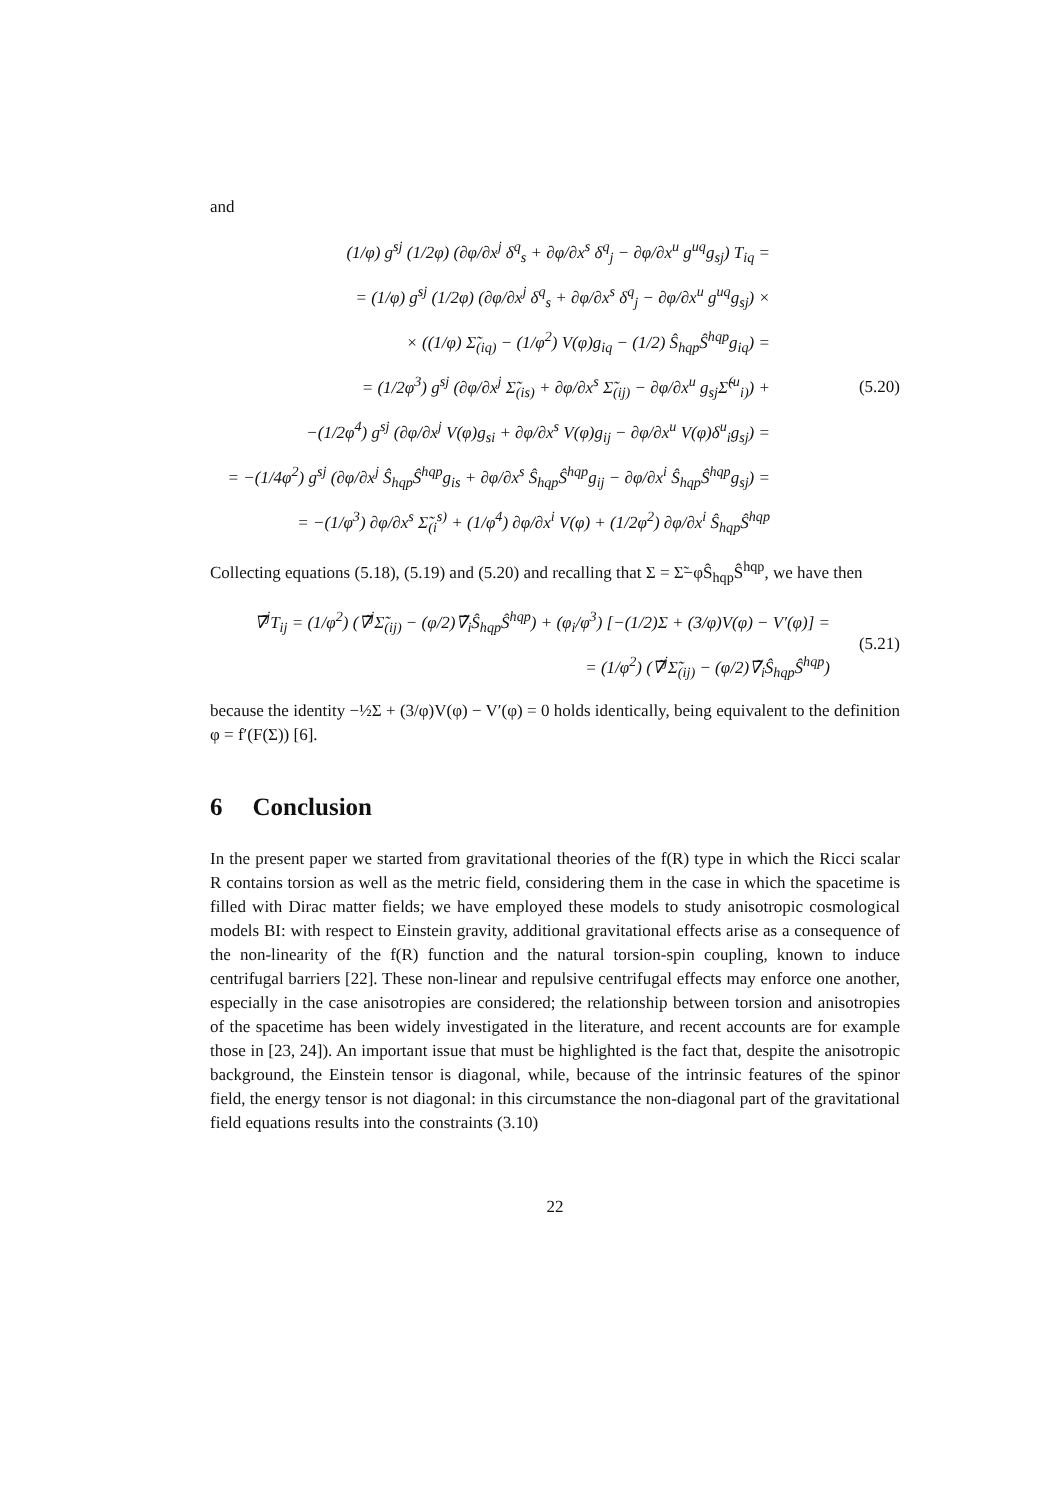and
(1/φ) g<sup>sj</sup> (1/2φ) (∂φ/∂x<sup>j</sup> δ<sup>q</sup><sub>s</sub> + ∂φ/∂x<sup>s</sup> δ<sup>q</sup><sub>j</sub> − ∂φ/∂x<sup>u</sup> g<sup>uq</sup>g<sub>sj</sub>) T<sub>iq</sub> =
= (1/φ) g<sup>sj</sup> (1/2φ) (∂φ/∂x<sup>j</sup> δ<sup>q</sup><sub>s</sub> + ∂φ/∂x<sup>s</sup> δ<sup>q</sup><sub>j</sub> − ∂φ/∂x<sup>u</sup> g<sup>uq</sup>g<sub>sj</sub>) ×
× ((1/φ) Σ̃<sub>(iq)</sub> − (1/φ<sup>2</sup>) V(φ)g<sub>iq</sub> − (1/2) Ŝ<sub>hqp</sub>Ŝ<sup>hqp</sup>g<sub>iq</sub>) =
= (1/2φ<sup>3</sup>) g<sup>sj</sup> (∂φ/∂x<sup>j</sup> Σ̃<sub>(is)</sub> + ∂φ/∂x<sup>s</sup> Σ̃<sub>(ij)</sub> − ∂φ/∂x<sup>u</sup> g<sub>sj</sub>Σ̃<sup>(u</sup><sub>i)</sub>) +
−(1/2φ<sup>4</sup>) g<sup>sj</sup> (∂φ/∂x<sup>j</sup> V(φ)g<sub>si</sub> + ∂φ/∂x<sup>s</sup> V(φ)g<sub>ij</sub> − ∂φ/∂x<sup>u</sup> V(φ)δ<sup>u</sup><sub>i</sub>g<sub>sj</sub>) =
= −(1/4φ<sup>2</sup>) g<sup>sj</sup> (∂φ/∂x<sup>j</sup> Ŝ<sub>hqp</sub>Ŝ<sup>hqp</sup>g<sub>is</sub> + ∂φ/∂x<sup>s</sup> Ŝ<sub>hqp</sub>Ŝ<sup>hqp</sup>g<sub>ij</sub> − ∂φ/∂x<sup>i</sup> Ŝ<sub>hqp</sub>Ŝ<sup>hqp</sup>g<sub>sj</sub>) =
= −(1/φ<sup>3</sup>) ∂φ/∂x<sup>s</sup> Σ̃<sub>(i</sub><sup>s)</sup> + (1/φ<sup>4</sup>) ∂φ/∂x<sup>i</sup> V(φ) + (1/2φ<sup>2</sup>) ∂φ/∂x<sup>i</sup> Ŝ<sub>hqp</sub>Ŝ<sup>hqp</sup>
(5.20)
Collecting equations (5.18), (5.19) and (5.20) and recalling that Σ = Σ̃−φŜ<sub>hqp</sub>Ŝ<sup>hqp</sup>, we have then
∇̄<sup>j</sup>T<sub>ij</sub> = (1/φ<sup>2</sup>) (∇̃<sup>j</sup>Σ̃<sub>(ij)</sub> − (φ/2)∇̃<sub>i</sub>Ŝ<sub>hqp</sub>Ŝ<sup>hqp</sup>) + (φ<sub>i</sub>/φ<sup>3</sup>) [−(1/2)Σ + (3/φ)V(φ) − V′(φ)] =
= (1/φ<sup>2</sup>) (∇̃<sup>j</sup>Σ̃<sub>(ij)</sub> − (φ/2)∇̃<sub>i</sub>Ŝ<sub>hqp</sub>Ŝ<sup>hqp</sup>)
(5.21)
because the identity −½Σ + (3/φ)V(φ) − V′(φ) = 0 holds identically, being equivalent to the definition φ = f′(F(Σ)) [6].
6 Conclusion
In the present paper we started from gravitational theories of the f(R) type in which the Ricci scalar R contains torsion as well as the metric field, considering them in the case in which the spacetime is filled with Dirac matter fields; we have employed these models to study anisotropic cosmological models BI: with respect to Einstein gravity, additional gravitational effects arise as a consequence of the non-linearity of the f(R) function and the natural torsion-spin coupling, known to induce centrifugal barriers [22]. These non-linear and repulsive centrifugal effects may enforce one another, especially in the case anisotropies are considered; the relationship between torsion and anisotropies of the spacetime has been widely investigated in the literature, and recent accounts are for example those in [23, 24]). An important issue that must be highlighted is the fact that, despite the anisotropic background, the Einstein tensor is diagonal, while, because of the intrinsic features of the spinor field, the energy tensor is not diagonal: in this circumstance the non-diagonal part of the gravitational field equations results into the constraints (3.10)
22